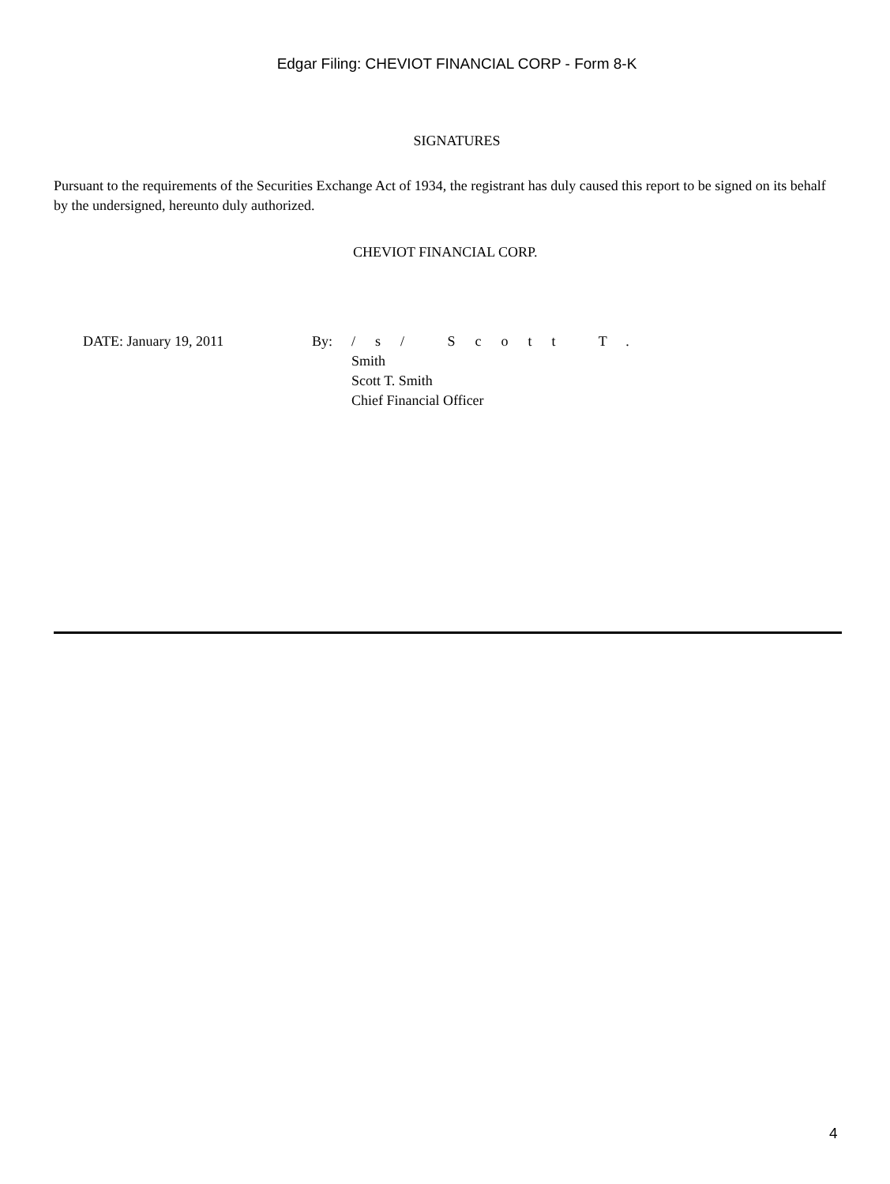Edgar Filing: CHEVIOT FINANCIAL CORP - Form 8-K
SIGNATURES
Pursuant to the requirements of the Securities Exchange Act of 1934, the registrant has duly caused this report to be signed on its behalf by the undersigned, hereunto duly authorized.
CHEVIOT FINANCIAL CORP.
DATE: January 19, 2011 By: /s/ Scott T.
Smith
Scott T. Smith
Chief Financial Officer
4